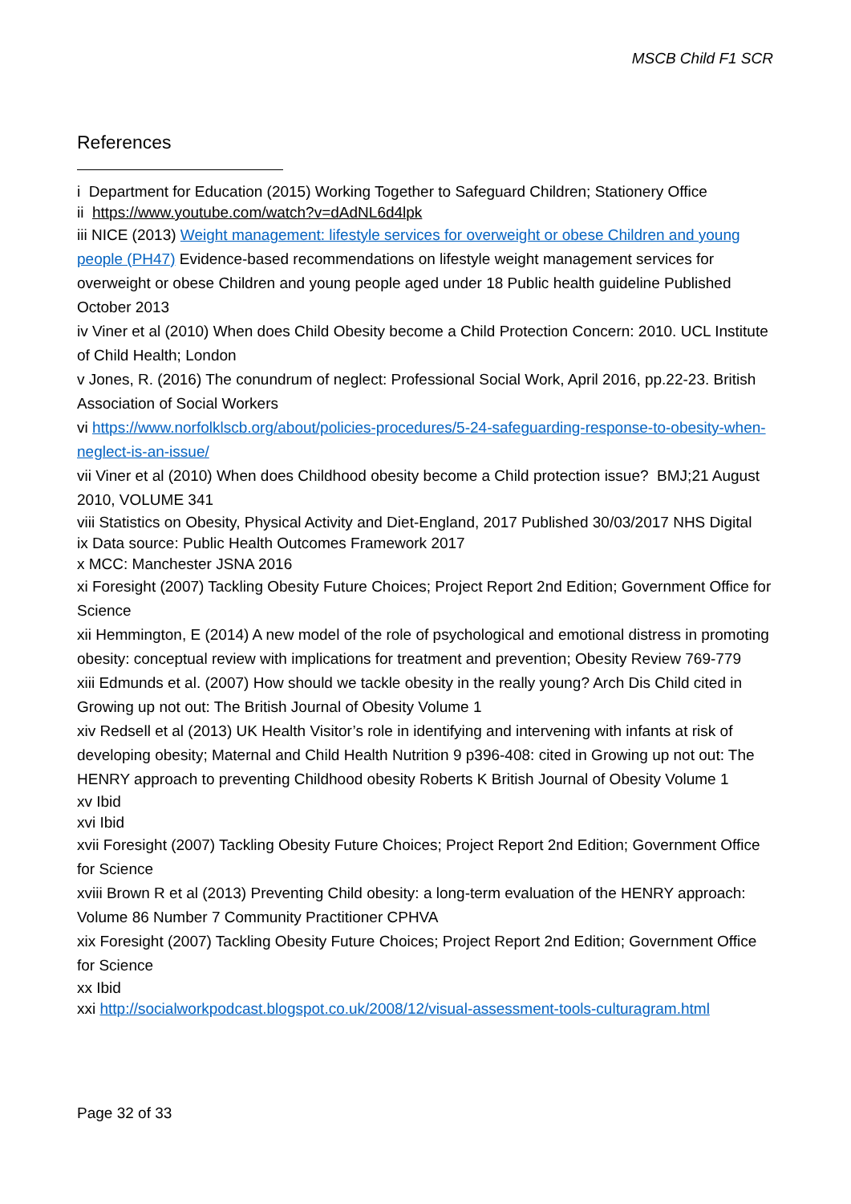MSCB Child F1 SCR
References
i Department for Education (2015) Working Together to Safeguard Children; Stationery Office
ii https://www.youtube.com/watch?v=dAdNL6d4lpk
iii NICE (2013) Weight management: lifestyle services for overweight or obese Children and young people (PH47) Evidence-based recommendations on lifestyle weight management services for overweight or obese Children and young people aged under 18 Public health guideline Published October 2013
iv Viner et al (2010) When does Child Obesity become a Child Protection Concern: 2010. UCL Institute of Child Health; London
v Jones, R. (2016) The conundrum of neglect: Professional Social Work, April 2016, pp.22-23. British Association of Social Workers
vi https://www.norfolklscb.org/about/policies-procedures/5-24-safeguarding-response-to-obesity-when-neglect-is-an-issue/
vii Viner et al (2010) When does Childhood obesity become a Child protection issue? BMJ;21 August 2010, VOLUME 341
viii Statistics on Obesity, Physical Activity and Diet-England, 2017 Published 30/03/2017 NHS Digital
ix Data source: Public Health Outcomes Framework 2017
x MCC: Manchester JSNA 2016
xi Foresight (2007) Tackling Obesity Future Choices; Project Report 2nd Edition; Government Office for Science
xii Hemmington, E (2014) A new model of the role of psychological and emotional distress in promoting obesity: conceptual review with implications for treatment and prevention; Obesity Review 769-779
xiii Edmunds et al. (2007) How should we tackle obesity in the really young? Arch Dis Child cited in Growing up not out: The British Journal of Obesity Volume 1
xiv Redsell et al (2013) UK Health Visitor’s role in identifying and intervening with infants at risk of developing obesity; Maternal and Child Health Nutrition 9 p396-408: cited in Growing up not out: The HENRY approach to preventing Childhood obesity Roberts K British Journal of Obesity Volume 1
xv Ibid
xvi Ibid
xvii Foresight (2007) Tackling Obesity Future Choices; Project Report 2nd Edition; Government Office for Science
xviii Brown R et al (2013) Preventing Child obesity: a long-term evaluation of the HENRY approach: Volume 86 Number 7 Community Practitioner CPHVA
xix Foresight (2007) Tackling Obesity Future Choices; Project Report 2nd Edition; Government Office for Science
xx Ibid
xxi http://socialworkpodcast.blogspot.co.uk/2008/12/visual-assessment-tools-culturagram.html
Page 32 of 33